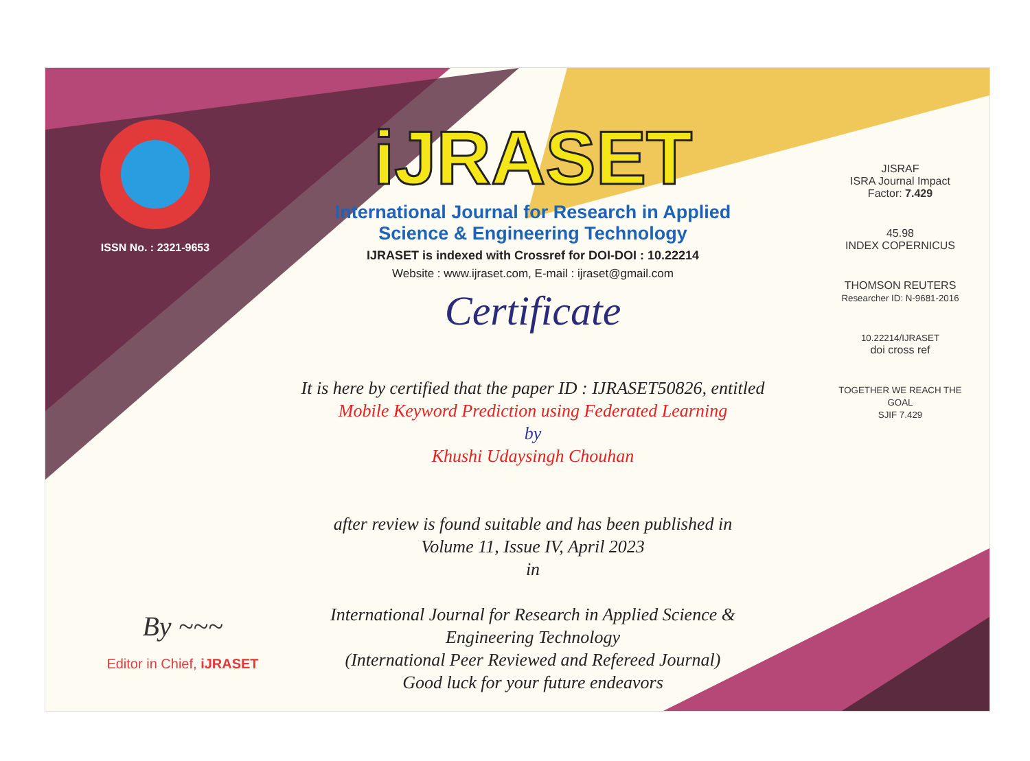ISSN No. : 2321-9653
iJRASET
International Journal for Research in Applied
Science & Engineering Technology
IJRASET is indexed with Crossref for DOI-DOI : 10.22214
Website : www.ijraset.com, E-mail : ijraset@gmail.com
Certificate
It is here by certified that the paper ID : IJRASET50826, entitled
Mobile Keyword Prediction using Federated Learning
by
Khushi Udaysingh Chouhan
after review is found suitable and has been published in
Volume 11, Issue IV, April 2023
in
International Journal for Research in Applied Science &
Engineering Technology
(International Peer Reviewed and Refereed Journal)
Good luck for your future endeavors
JISRAF
ISRA Journal Impact
Factor: 7.429
45.98
INDEX COPERNICUS
THOMSON REUTERS
Researcher ID: N-9681-2016
10.22214/IJRASET
doi cross ref
TOGETHER WE REACH THE GOAL
SJIF 7.429
By ~~~
Editor in Chief, iJRASET